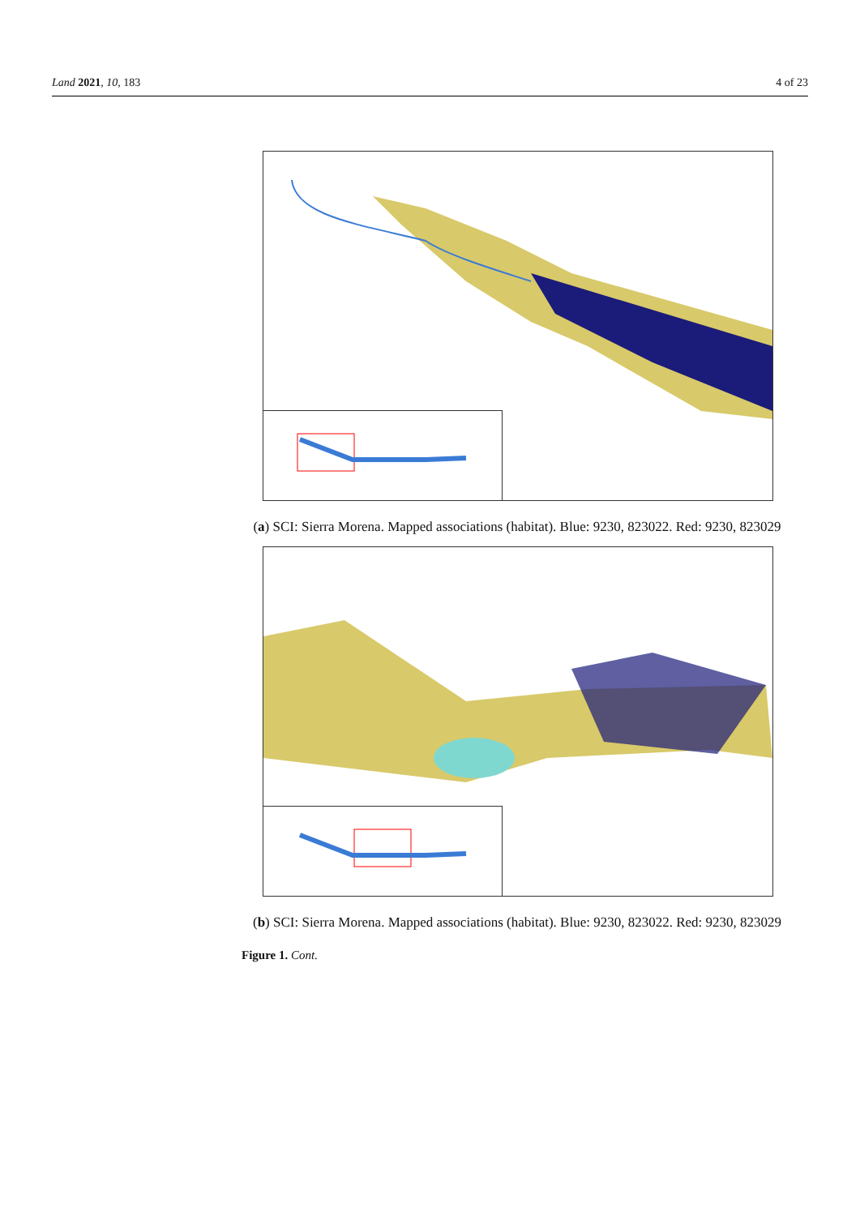Land 2021, 10, 183 4 of 23
(a) SCI: Sierra Morena. Mapped associations (habitat). Blue: 9230, 823022. Red: 9230, 823029
(b) SCI: Sierra Morena. Mapped associations (habitat). Blue: 9230, 823022. Red: 9230, 823029
Figure 1. Cont.